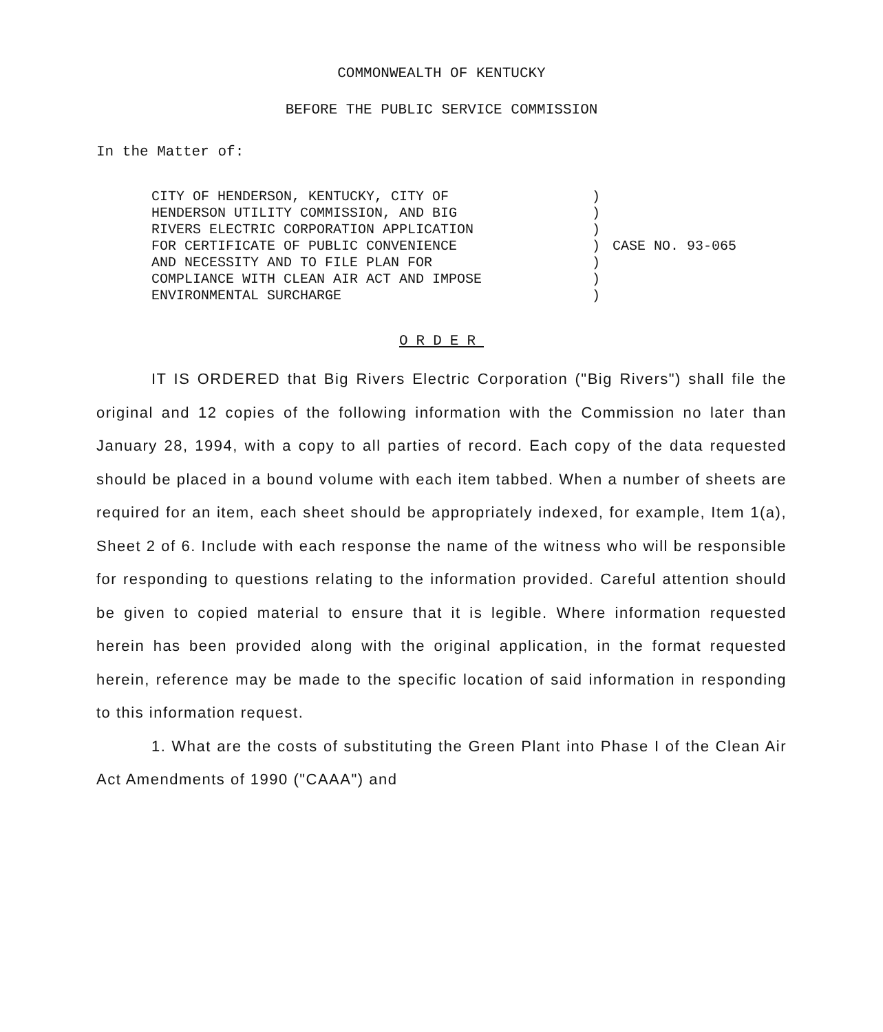COMMONWEALTH OF KENTUCKY
BEFORE THE PUBLIC SERVICE COMMISSION
In the Matter of:
CITY OF HENDERSON, KENTUCKY, CITY OF
HENDERSON UTILITY COMMISSION, AND BIG
RIVERS ELECTRIC CORPORATION APPLICATION
FOR CERTIFICATE OF PUBLIC CONVENIENCE
AND NECESSITY AND TO FILE PLAN FOR
COMPLIANCE WITH CLEAN AIR ACT AND IMPOSE
ENVIRONMENTAL SURCHARGE
)
)
)
)
)
)
)
CASE NO. 93-065
ORDER
IT IS ORDERED that Big Rivers Electric Corporation ("Big Rivers") shall file the original and 12 copies of the following information with the Commission no later than January 28, 1994, with a copy to all parties of record. Each copy of the data requested should be placed in a bound volume with each item tabbed. When a number of sheets are required for an item, each sheet should be appropriately indexed, for example, Item 1(a), Sheet 2 of 6. Include with each response the name of the witness who will be responsible for responding to questions relating to the information provided. Careful attention should be given to copied material to ensure that it is legible. Where information requested herein has been provided along with the original application, in the format requested herein, reference may be made to the specific location of said information in responding to this information request.
1. What are the costs of substituting the Green Plant into Phase I of the Clean Air Act Amendments of 1990 ("CAAA") and